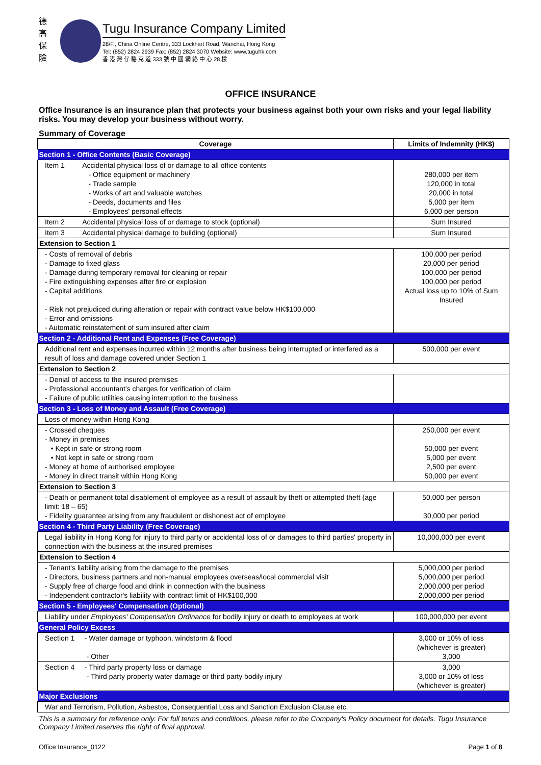德 高 保 險
Tugu Insurance Company Limited
28/F., China Online Centre, 333 Lockhart Road, Wanchai, Hong Kong
Tel: (852) 2824 2939 Fax: (852) 2824 3070 Website: www.tuguhk.com
香 港 灣 仔 駱 克 道 333 號 中 國 網 絡 中 心 28 樓
OFFICE INSURANCE
Office Insurance is an insurance plan that protects your business against both your own risks and your legal liability risks. You may develop your business without worry.
Summary of Coverage
| Coverage | Limits of Indemnity (HK$) |
| --- | --- |
| Section 1 - Office Contents (Basic Coverage) | |
| Item 1 Accidental physical loss of or damage to all office contents - Office equipment or machinery - Trade sample - Works of art and valuable watches - Deeds, documents and files - Employees' personal effects | 280,000 per item 120,000 in total 20,000 in total 5,000 per item 6,000 per person |
| Item 2 Accidental physical loss of or damage to stock (optional) | Sum Insured |
| Item 3 Accidental physical damage to building (optional) | Sum Insured |
| Extension to Section 1 | |
| - Costs of removal of debris - Damage to fixed glass - Damage during temporary removal for cleaning or repair - Fire extinguishing expenses after fire or explosion - Capital additions - Risk not prejudiced during alteration or repair with contract value below HK$100,000 - Error and omissions - Automatic reinstatement of sum insured after claim | 100,000 per period 20,000 per period 100,000 per period 100,000 per period Actual loss up to 10% of Sum Insured |
| Section 2 - Additional Rent and Expenses (Free Coverage) | |
| Additional rent and expenses incurred within 12 months after business being interrupted or interfered as a result of loss and damage covered under Section 1 | 500,000 per event |
| Extension to Section 2 | |
| - Denial of access to the insured premises - Professional accountant's charges for verification of claim - Failure of public utilities causing interruption to the business | |
| Section 3 - Loss of Money and Assault (Free Coverage) | |
| Loss of money within Hong Kong | |
| - Crossed cheques - Money in premises • Kept in safe or strong room • Not kept in safe or strong room - Money at home of authorised employee - Money in direct transit within Hong Kong | 250,000 per event 50,000 per event 5,000 per event 2,500 per event 50,000 per event |
| Extension to Section 3 | |
| - Death or permanent total disablement of employee as a result of assault by theft or attempted theft (age limit: 18 – 65) - Fidelity guarantee arising from any fraudulent or dishonest act of employee | 50,000 per person 30,000 per period |
| Section 4 - Third Party Liability (Free Coverage) | |
| Legal liability in Hong Kong for injury to third party or accidental loss of or damages to third parties' property in connection with the business at the insured premises | 10,000,000 per event |
| Extension to Section 4 | |
| - Tenant's liability arising from the damage to the premises - Directors, business partners and non-manual employees overseas/local commercial visit - Supply free of charge food and drink in connection with the business - Independent contractor's liability with contract limit of HK$100,000 | 5,000,000 per period 5,000,000 per period 2,000,000 per period 2,000,000 per period |
| Section 5 - Employees' Compensation (Optional) | |
| Liability under Employees' Compensation Ordinance for bodily injury or death to employees at work | 100,000,000 per event |
| General Policy Excess | |
| Section 1 - Water damage or typhoon, windstorm & flood - Other | 3,000 or 10% of loss (whichever is greater) 3,000 |
| Section 4 - Third party property loss or damage - Third party property water damage or third party bodily injury | 3,000 3,000 or 10% of loss (whichever is greater) |
| Major Exclusions | |
| War and Terrorism, Pollution, Asbestos, Consequential Loss and Sanction Exclusion Clause etc. | |
This is a summary for reference only. For full terms and conditions, please refer to the Company's Policy document for details. Tugu Insurance Company Limited reserves the right of final approval.
Office Insurance_0122 Page 1 of 8